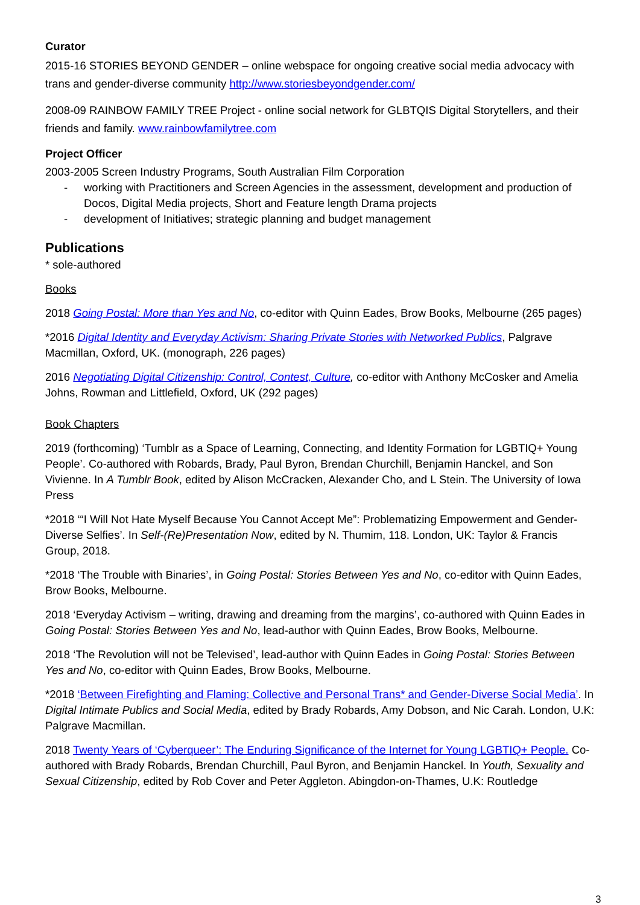Curator
2015-16 STORIES BEYOND GENDER – online webspace for ongoing creative social media advocacy with trans and gender-diverse community http://www.storiesbeyondgender.com/
2008-09 RAINBOW FAMILY TREE Project - online social network for GLBTQIS Digital Storytellers, and their friends and family. www.rainbowfamilytree.com
Project Officer
2003-2005 Screen Industry Programs, South Australian Film Corporation
- working with Practitioners and Screen Agencies in the assessment, development and production of Docos, Digital Media projects, Short and Feature length Drama projects
- development of Initiatives; strategic planning and budget management
Publications
* sole-authored
Books
2018 Going Postal: More than Yes and No, co-editor with Quinn Eades, Brow Books, Melbourne (265 pages)
*2016 Digital Identity and Everyday Activism: Sharing Private Stories with Networked Publics, Palgrave Macmillan, Oxford, UK. (monograph, 226 pages)
2016 Negotiating Digital Citizenship: Control, Contest, Culture, co-editor with Anthony McCosker and Amelia Johns, Rowman and Littlefield, Oxford, UK (292 pages)
Book Chapters
2019 (forthcoming) ‘Tumblr as a Space of Learning, Connecting, and Identity Formation for LGBTIQ+ Young People’. Co-authored with Robards, Brady, Paul Byron, Brendan Churchill, Benjamin Hanckel, and Son Vivienne. In A Tumblr Book, edited by Alison McCracken, Alexander Cho, and L Stein. The University of Iowa Press
*2018 ‘“I Will Not Hate Myself Because You Cannot Accept Me”: Problematizing Empowerment and Gender- Diverse Selfies’. In Self-(Re)Presentation Now, edited by N. Thumim, 118. London, UK: Taylor & Francis Group, 2018.
*2018 ‘The Trouble with Binaries’, in Going Postal: Stories Between Yes and No, co-editor with Quinn Eades, Brow Books, Melbourne.
2018 ‘Everyday Activism – writing, drawing and dreaming from the margins’, co-authored with Quinn Eades in Going Postal: Stories Between Yes and No, lead-author with Quinn Eades, Brow Books, Melbourne.
2018 ‘The Revolution will not be Televised’, lead-author with Quinn Eades in Going Postal: Stories Between Yes and No, co-editor with Quinn Eades, Brow Books, Melbourne.
*2018 ‘Between Firefighting and Flaming: Collective and Personal Trans* and Gender-Diverse Social Media’. In Digital Intimate Publics and Social Media, edited by Brady Robards, Amy Dobson, and Nic Carah. London, U.K: Palgrave Macmillan.
2018 Twenty Years of ‘Cyberqueer’: The Enduring Significance of the Internet for Young LGBTIQ+ People. Co-authored with Brady Robards, Brendan Churchill, Paul Byron, and Benjamin Hanckel. In Youth, Sexuality and Sexual Citizenship, edited by Rob Cover and Peter Aggleton. Abingdon-on-Thames, U.K: Routledge
3